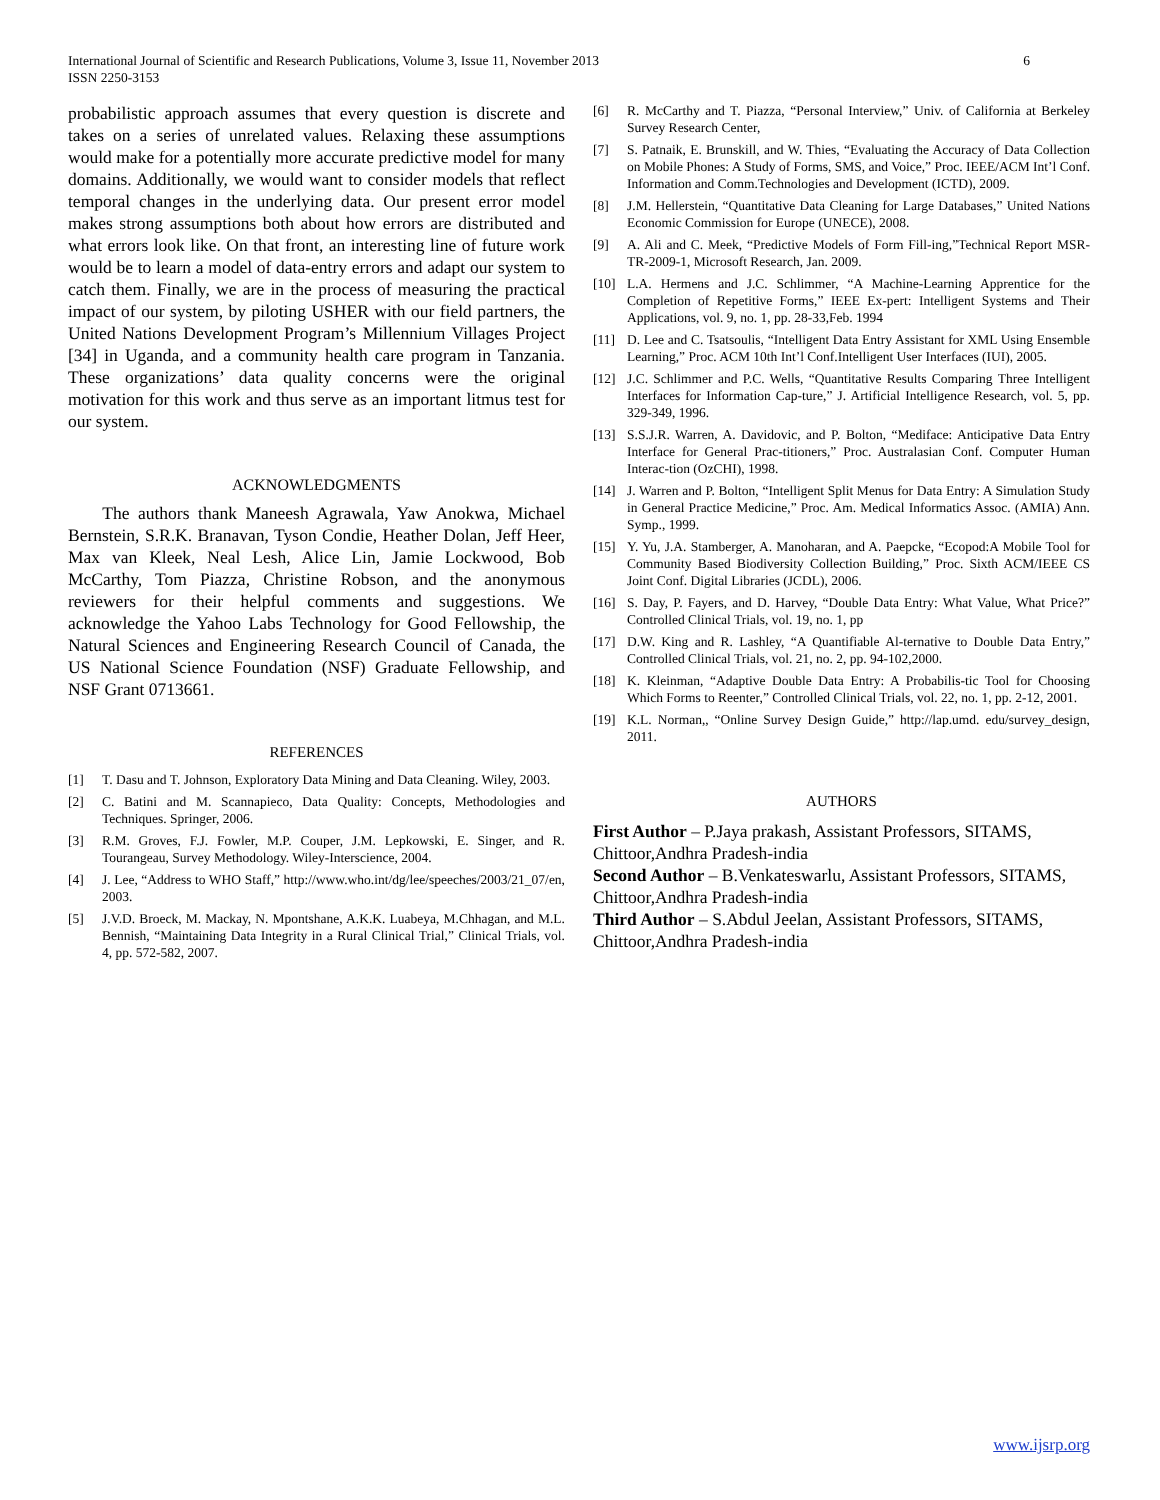International Journal of Scientific and Research Publications, Volume 3, Issue 11, November 2013
ISSN 2250-3153
6
probabilistic approach assumes that every question is discrete and takes on a series of unrelated values. Relaxing these assumptions would make for a potentially more accurate predictive model for many domains. Additionally, we would want to consider models that reflect temporal changes in the underlying data. Our present error model makes strong assumptions both about how errors are distributed and what errors look like. On that front, an interesting line of future work would be to learn a model of data-entry errors and adapt our system to catch them. Finally, we are in the process of measuring the practical impact of our system, by piloting USHER with our field partners, the United Nations Development Program’s Millennium Villages Project [34] in Uganda, and a community health care program in Tanzania. These organizations’ data quality concerns were the original motivation for this work and thus serve as an important litmus test for our system.
ACKNOWLEDGMENTS
The authors thank Maneesh Agrawala, Yaw Anokwa, Michael Bernstein, S.R.K. Branavan, Tyson Condie, Heather Dolan, Jeff Heer, Max van Kleek, Neal Lesh, Alice Lin, Jamie Lockwood, Bob McCarthy, Tom Piazza, Christine Robson, and the anonymous reviewers for their helpful comments and suggestions. We acknowledge the Yahoo Labs Technology for Good Fellowship, the Natural Sciences and Engineering Research Council of Canada, the US National Science Foundation (NSF) Graduate Fellowship, and NSF Grant 0713661.
REFERENCES
[1] T. Dasu and T. Johnson, Exploratory Data Mining and Data Cleaning. Wiley, 2003.
[2] C. Batini and M. Scannapieco, Data Quality: Concepts, Methodologies and Techniques. Springer, 2006.
[3] R.M. Groves, F.J. Fowler, M.P. Couper, J.M. Lepkowski, E. Singer, and R. Tourangeau, Survey Methodology. Wiley-Interscience, 2004.
[4] J. Lee, “Address to WHO Staff,” http://www.who.int/dg/lee/speeches/2003/21_07/en, 2003.
[5] J.V.D. Broeck, M. Mackay, N. Mpontshane, A.K.K. Luabeya, M.Chhagan, and M.L. Bennish, “Maintaining Data Integrity in a Rural Clinical Trial,” Clinical Trials, vol. 4, pp. 572-582, 2007.
[6] R. McCarthy and T. Piazza, “Personal Interview,” Univ. of California at Berkeley Survey Research Center,
[7] S. Patnaik, E. Brunskill, and W. Thies, “Evaluating the Accuracy of Data Collection on Mobile Phones: A Study of Forms, SMS, and Voice,” Proc. IEEE/ACM Int’l Conf. Information and Comm.Technologies and Development (ICTD), 2009.
[8] J.M. Hellerstein, “Quantitative Data Cleaning for Large Databases,” United Nations Economic Commission for Europe (UNECE), 2008.
[9] A. Ali and C. Meek, “Predictive Models of Form Fill-ing,”Technical Report MSR-TR-2009-1, Microsoft Research, Jan. 2009.
[10] L.A. Hermens and J.C. Schlimmer, “A Machine-Learning Apprentice for the Completion of Repetitive Forms,” IEEE Ex-pert: Intelligent Systems and Their Applications, vol. 9, no. 1, pp. 28-33,Feb. 1994
[11] D. Lee and C. Tsatsoulis, “Intelligent Data Entry Assistant for XML Using Ensemble Learning,” Proc. ACM 10th Int’l Conf.Intelligent User Interfaces (IUI), 2005.
[12] J.C. Schlimmer and P.C. Wells, “Quantitative Results Comparing Three Intelligent Interfaces for Information Cap-ture,” J. Artificial Intelligence Research, vol. 5, pp. 329-349, 1996.
[13] S.S.J.R. Warren, A. Davidovic, and P. Bolton, “Mediface: Anticipative Data Entry Interface for General Prac-titioners,” Proc. Australasian Conf. Computer Human Interac-tion (OzCHI), 1998.
[14] J. Warren and P. Bolton, “Intelligent Split Menus for Data Entry: A Simulation Study in General Practice Medicine,” Proc. Am. Medical Informatics Assoc. (AMIA) Ann. Symp., 1999.
[15] Y. Yu, J.A. Stamberger, A. Manoharan, and A. Paepcke, “Ecopod:A Mobile Tool for Community Based Biodiversity Collection Building,” Proc. Sixth ACM/IEEE CS Joint Conf. Digital Libraries (JCDL), 2006.
[16] S. Day, P. Fayers, and D. Harvey, “Double Data Entry: What Value, What Price?” Controlled Clinical Trials, vol. 19, no. 1, pp
[17] D.W. King and R. Lashley, “A Quantifiable Al-ternative to Double Data Entry,” Controlled Clinical Trials, vol. 21, no. 2, pp. 94-102,2000.
[18] K. Kleinman, “Adaptive Double Data Entry: A Probabilis-tic Tool for Choosing Which Forms to Reenter,” Controlled Clinical Trials, vol. 22, no. 1, pp. 2-12, 2001.
[19] K.L. Norman,, “Online Survey Design Guide,” http://lap.umd. edu/survey_design, 2011.
AUTHORS
First Author – P.Jaya prakash, Assistant Professors, SITAMS, Chittoor,Andhra Pradesh-india
Second Author – B.Venkateswarlu, Assistant Professors, SITAMS, Chittoor,Andhra Pradesh-india
Third Author – S.Abdul Jeelan, Assistant Professors, SITAMS, Chittoor,Andhra Pradesh-india
www.ijsrp.org